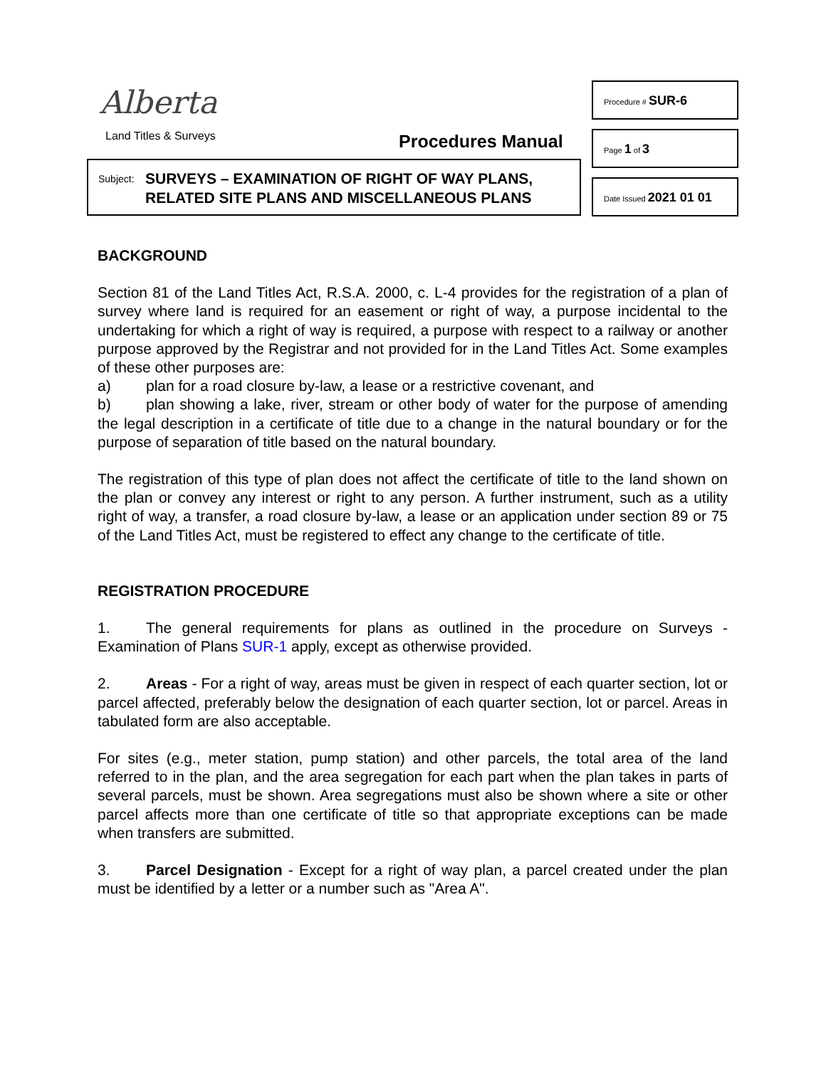Alberta
Land Titles & Surveys Procedures Manual
Subject: SURVEYS – EXAMINATION OF RIGHT OF WAY PLANS,
RELATED SITE PLANS AND MISCELLANEOUS PLANS
Procedure # SUR-6
Page 1 of 3
Date Issued 2021 01 01
BACKGROUND
Section 81 of the Land Titles Act, R.S.A. 2000, c. L-4 provides for the registration of a plan of survey where land is required for an easement or right of way, a purpose incidental to the undertaking for which a right of way is required, a purpose with respect to a railway or another purpose approved by the Registrar and not provided for in the Land Titles Act. Some examples of these other purposes are:
a) plan for a road closure by-law, a lease or a restrictive covenant, and
b) plan showing a lake, river, stream or other body of water for the purpose of amending the legal description in a certificate of title due to a change in the natural boundary or for the purpose of separation of title based on the natural boundary.
The registration of this type of plan does not affect the certificate of title to the land shown on the plan or convey any interest or right to any person. A further instrument, such as a utility right of way, a transfer, a road closure by-law, a lease or an application under section 89 or 75 of the Land Titles Act, must be registered to effect any change to the certificate of title.
REGISTRATION PROCEDURE
1. The general requirements for plans as outlined in the procedure on Surveys - Examination of Plans SUR-1 apply, except as otherwise provided.
2. Areas - For a right of way, areas must be given in respect of each quarter section, lot or parcel affected, preferably below the designation of each quarter section, lot or parcel. Areas in tabulated form are also acceptable.
For sites (e.g., meter station, pump station) and other parcels, the total area of the land referred to in the plan, and the area segregation for each part when the plan takes in parts of several parcels, must be shown. Area segregations must also be shown where a site or other parcel affects more than one certificate of title so that appropriate exceptions can be made when transfers are submitted.
3. Parcel Designation - Except for a right of way plan, a parcel created under the plan must be identified by a letter or a number such as "Area A".